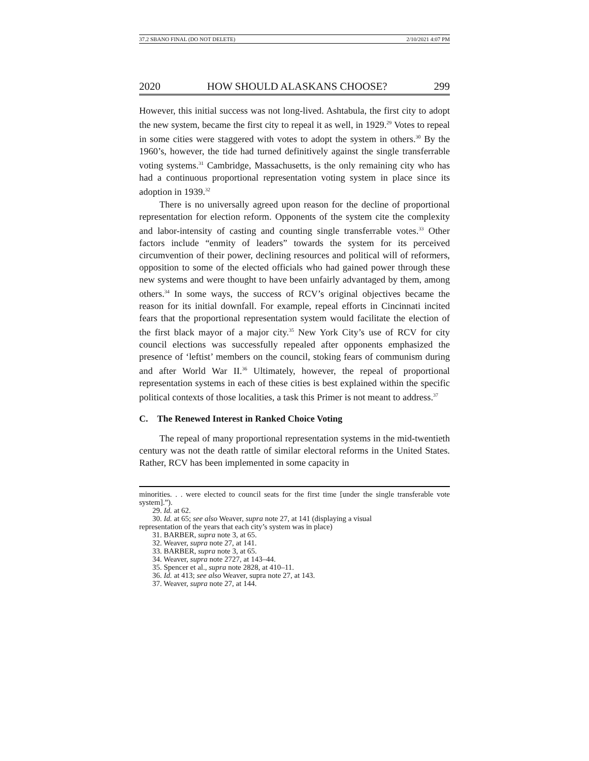37.2 SBANO FINAL (DO NOT DELETE) 2/10/2021 4:07 PM
2020 HOW SHOULD ALASKANS CHOOSE? 299
However, this initial success was not long-lived. Ashtabula, the first city to adopt the new system, became the first city to repeal it as well, in 1929.<sup>29</sup> Votes to repeal in some cities were staggered with votes to adopt the system in others.<sup>30</sup> By the 1960’s, however, the tide had turned definitively against the single transferrable voting systems.<sup>31</sup> Cambridge, Massachusetts, is the only remaining city who has had a continuous proportional representation voting system in place since its adoption in 1939.<sup>32</sup>
There is no universally agreed upon reason for the decline of proportional representation for election reform. Opponents of the system cite the complexity and labor-intensity of casting and counting single transferrable votes.<sup>33</sup> Other factors include “enmity of leaders” towards the system for its perceived circumvention of their power, declining resources and political will of reformers, opposition to some of the elected officials who had gained power through these new systems and were thought to have been unfairly advantaged by them, among others.<sup>34</sup> In some ways, the success of RCV’s original objectives became the reason for its initial downfall. For example, repeal efforts in Cincinnati incited fears that the proportional representation system would facilitate the election of the first black mayor of a major city.<sup>35</sup> New York City’s use of RCV for city council elections was successfully repealed after opponents emphasized the presence of ‘leftist’ members on the council, stoking fears of communism during and after World War II.<sup>36</sup> Ultimately, however, the repeal of proportional representation systems in each of these cities is best explained within the specific political contexts of those localities, a task this Primer is not meant to address.<sup>37</sup>
C. The Renewed Interest in Ranked Choice Voting
The repeal of many proportional representation systems in the mid-twentieth century was not the death rattle of similar electoral reforms in the United States. Rather, RCV has been implemented in some capacity in
minorities. . . were elected to council seats for the first time [under the single transferable vote system].”).
29. Id. at 62.
30. Id. at 65; see also Weaver, supra note 27, at 141 (displaying a visual
representation of the years that each city’s system was in place)
31. BARBER, supra note 3, at 65.
32. Weaver, supra note 27, at 141.
33. BARBER, supra note 3, at 65.
34. Weaver, supra note 2727, at 143–44.
35. Spencer et al., supra note 2828, at 410–11.
36. Id. at 413; see also Weaver, supra note 27, at 143.
37. Weaver, supra note 27, at 144.